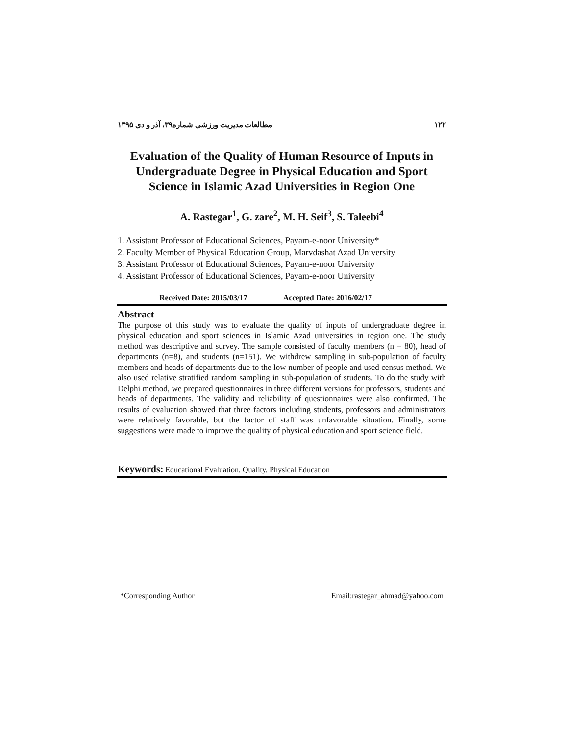مطالعات مدیریت ورزشی شماره۳۹، آذر و دی ۱۳۹۵ ۱۲۲
Evaluation of the Quality of Human Resource of Inputs in Undergraduate Degree in Physical Education and Sport Science in Islamic Azad Universities in Region One
A. Rastegar<sup>1</sup>, G. zare<sup>2</sup>, M. H. Seif<sup>3</sup>, S. Taleebi<sup>4</sup>
1. Assistant Professor of Educational Sciences, Payam-e-noor University*
2. Faculty Member of Physical Education Group, Marvdashat Azad University
3. Assistant Professor of Educational Sciences, Payam-e-noor University
4. Assistant Professor of Educational Sciences, Payam-e-noor University
Received Date: 2015/03/17 Accepted Date: 2016/02/17
Abstract
The purpose of this study was to evaluate the quality of inputs of undergraduate degree in physical education and sport sciences in Islamic Azad universities in region one. The study method was descriptive and survey. The sample consisted of faculty members (n = 80), head of departments (n=8), and students (n=151). We withdrew sampling in sub-population of faculty members and heads of departments due to the low number of people and used census method. We also used relative stratified random sampling in sub-population of students. To do the study with Delphi method, we prepared questionnaires in three different versions for professors, students and heads of departments. The validity and reliability of questionnaires were also confirmed. The results of evaluation showed that three factors including students, professors and administrators were relatively favorable, but the factor of staff was unfavorable situation. Finally, some suggestions were made to improve the quality of physical education and sport science field.
Keywords: Educational Evaluation, Quality, Physical Education
*Corresponding Author Email:rastegar_ahmad@yahoo.com